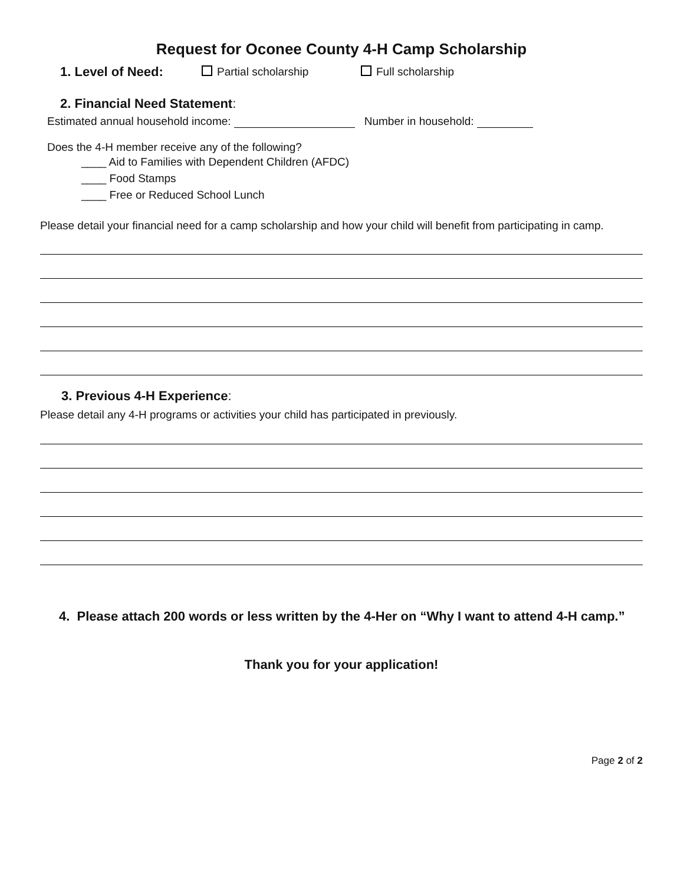Request for Oconee County 4-H Camp Scholarship
1. Level of Need: Partial scholarship Full scholarship
2. Financial Need Statement:
Estimated annual household income: Number in household:
Does the 4-H member receive any of the following?
____ Aid to Families with Dependent Children (AFDC)
____ Food Stamps
____ Free or Reduced School Lunch
Please detail your financial need for a camp scholarship and how your child will benefit from participating in camp.
3. Previous 4-H Experience:
Please detail any 4-H programs or activities your child has participated in previously.
4. Please attach 200 words or less written by the 4-Her on “Why I want to attend 4-H camp.”
Thank you for your application!
Page 2 of 2